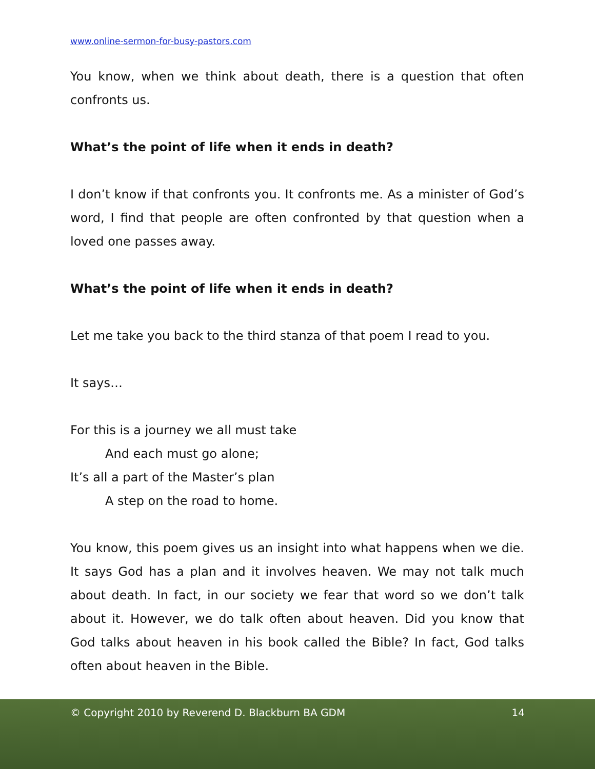www.online-sermon-for-busy-pastors.com
You know, when we think about death, there is a question that often confronts us.
What’s the point of life when it ends in death?
I don’t know if that confronts you. It confronts me. As a minister of God’s word, I find that people are often confronted by that question when a loved one passes away.
What’s the point of life when it ends in death?
Let me take you back to the third stanza of that poem I read to you.
It says…
For this is a journey we all must take
And each must go alone;
It’s all a part of the Master’s plan
A step on the road to home.
You know, this poem gives us an insight into what happens when we die. It says God has a plan and it involves heaven. We may not talk much about death. In fact, in our society we fear that word so we don’t talk about it. However, we do talk often about heaven. Did you know that God talks about heaven in his book called the Bible? In fact, God talks often about heaven in the Bible.
© Copyright 2010 by Reverend D. Blackburn BA GDM 14